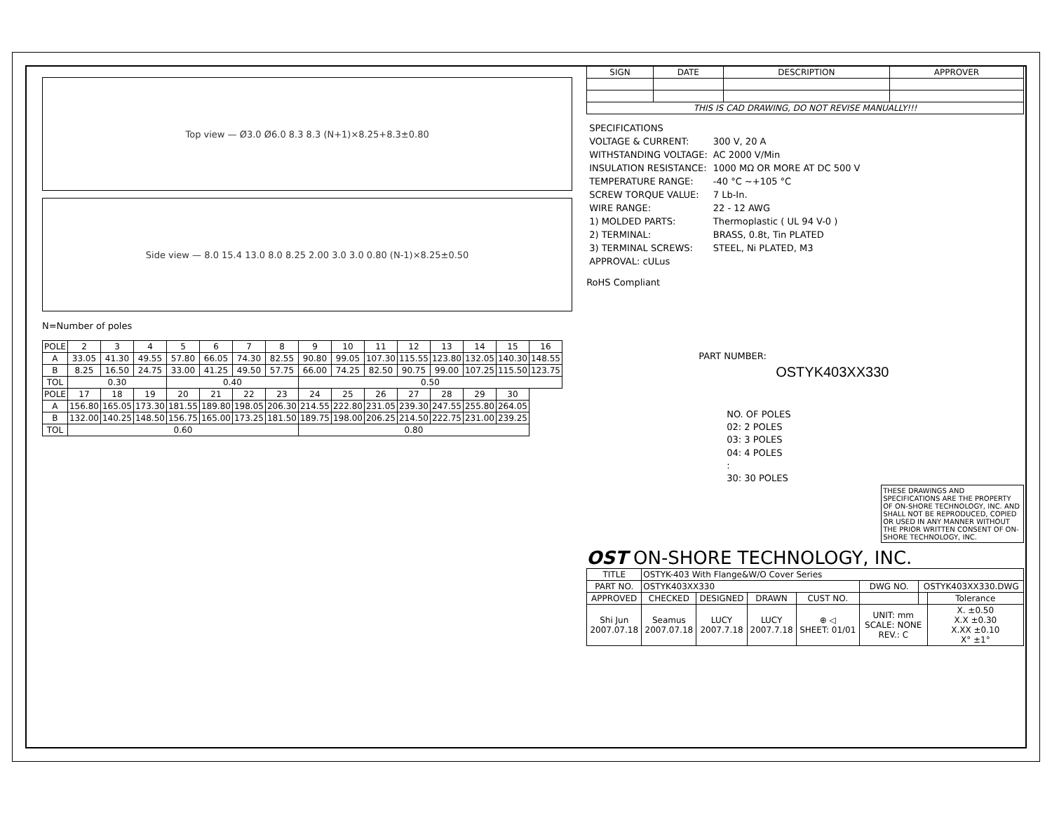Top view — Ø3.0 Ø6.0 8.3 8.3 (N+1)×8.25+8.3±0.80
Side view — 8.0 15.4 13.0 8.0 8.25 2.00 3.0 3.0 0.80 (N-1)×8.25±0.50
N=Number of poles
| POLE | 2 | 3 | 4 | 5 | 6 | 7 | 8 | 9 | 10 | 11 | 12 | 13 | 14 | 15 | 16 |
| A | 33.05 | 41.30 | 49.55 | 57.80 | 66.05 | 74.30 | 82.55 | 90.80 | 99.05 | 107.30 | 115.55 | 123.80 | 132.05 | 140.30 | 148.55 |
| B | 8.25 | 16.50 | 24.75 | 33.00 | 41.25 | 49.50 | 57.75 | 66.00 | 74.25 | 82.50 | 90.75 | 99.00 | 107.25 | 115.50 | 123.75 |
| TOL | 0.30 | | | 0.40 | | | | 0.50 | | | | | | | |
| POLE | 17 | 18 | 19 | 20 | 21 | 22 | 23 | 24 | 25 | 26 | 27 | 28 | 29 | 30 | |
| A | 156.80 | 165.05 | 173.30 | 181.55 | 189.80 | 198.05 | 206.30 | 214.55 | 222.80 | 231.05 | 239.30 | 247.55 | 255.80 | 264.05 | |
| B | 132.00 | 140.25 | 148.50 | 156.75 | 165.00 | 173.25 | 181.50 | 189.75 | 198.00 | 206.25 | 214.50 | 222.75 | 231.00 | 239.25 | |
| TOL | 0.60 | | | | | | | 0.80 | | | | | | | |
| SIGN | DATE | DESCRIPTION | APPROVER |
| --- | --- | --- | --- |
| THIS IS CAD DRAWING, DO NOT REVISE MANUALLY!!! | | | |
| SPECIFICATIONS | |
| VOLTAGE & CURRENT: | 300 V, 20 A |
| WITHSTANDING VOLTAGE: | AC 2000 V/Min |
| INSULATION RESISTANCE: | 1000 MΩ OR MORE AT DC 500 V |
| TEMPERATURE RANGE: | -40 °C ~+105 °C |
| SCREW TORQUE VALUE: | 7 Lb-In. |
| WIRE RANGE: | 22 - 12 AWG |
| 1) MOLDED PARTS: | Thermoplastic ( UL 94 V-0 ) |
| 2) TERMINAL: | BRASS, 0.8t, Tin PLATED |
| 3) TERMINAL SCREWS: | STEEL, Ni PLATED, M3 |
| APPROVAL: cULus | |
RoHS Compliant
PART NUMBER:
OSTYK403XX330
NO. OF POLES
02: 2 POLES
03: 3 POLES
04: 4 POLES
:
30: 30 POLES
THESE DRAWINGS AND SPECIFICATIONS ARE THE PROPERTY OF ON-SHORE TECHNOLOGY, INC. AND SHALL NOT BE REPRODUCED, COPIED OR USED IN ANY MANNER WITHOUT THE PRIOR WRITTEN CONSENT OF ON-SHORE TECHNOLOGY, INC.
OST ON-SHORE TECHNOLOGY, INC.
| TITLE | OSTYK-403 With Flange&W/O Cover Series | | | | | | |
| PART NO. | OSTYK403XX330 | | | | DWG NO. | OSTYK403XX330.DWG | |
| APPROVED | CHECKED | DESIGNED | DRAWN | CUST NO. | | | Tolerance |
| Shi Jun 2007.07.18 | Seamus 2007.07.18 | LUCY 2007.7.18 | LUCY 2007.7.18 | ⊕ ◁ SHEET: 01/01 | UNIT: mm SCALE: NONE REV.: C | | X. ±0.50 X.X ±0.30 X.XX ±0.10 X° ±1° |